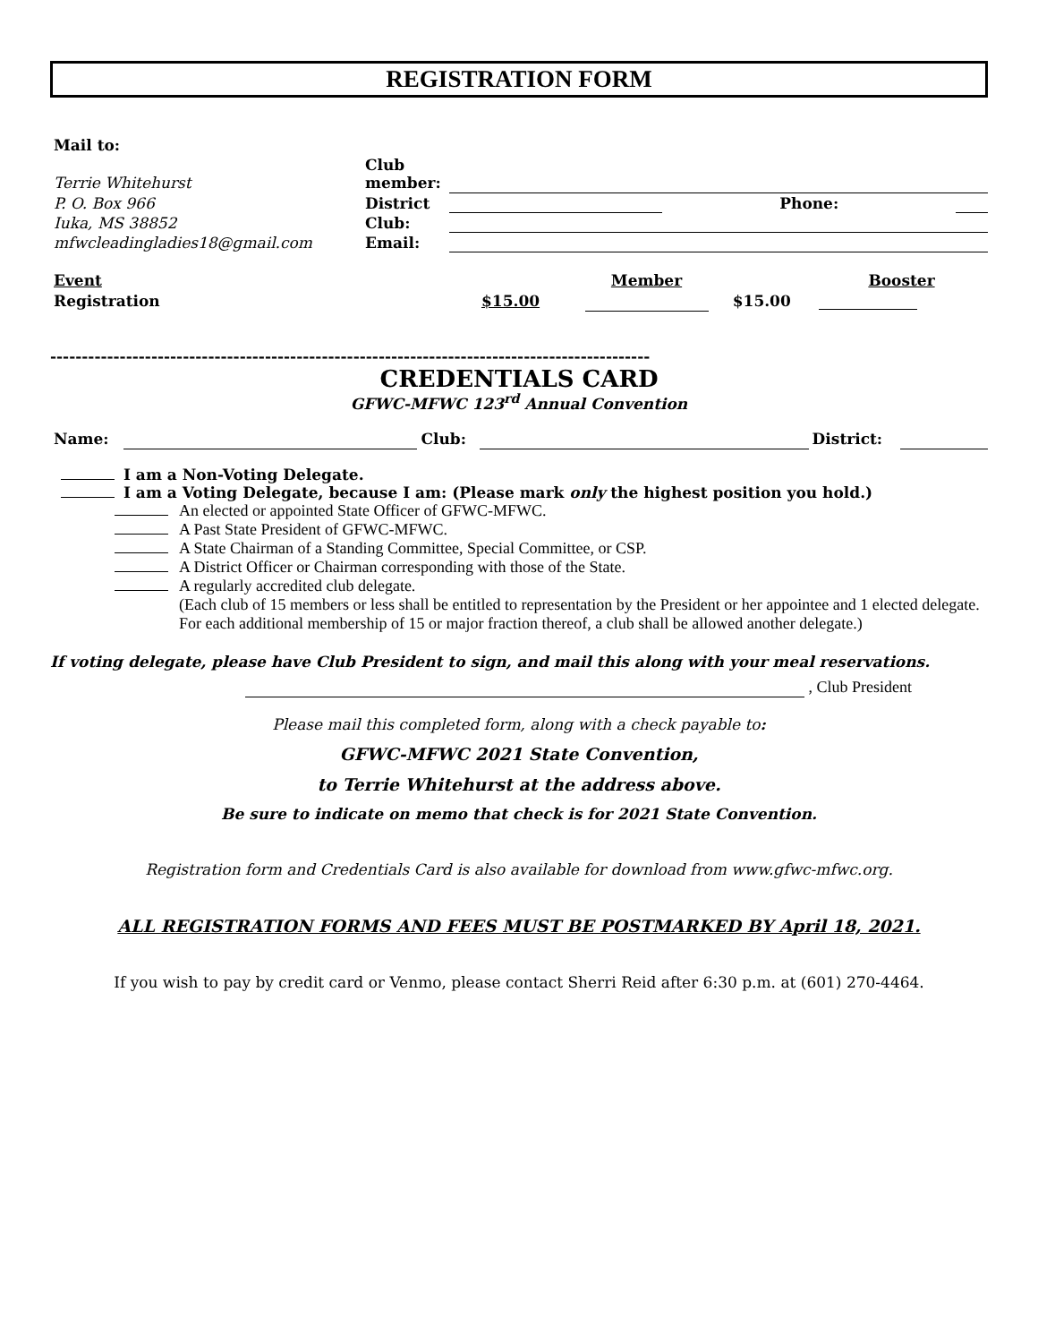REGISTRATION FORM
| Mail to: | | | | |
| Terrie Whitehurst | Club member: | | | |
| P. O. Box 966 | District | | Phone: | |
| Iuka, MS 38852 | Club: | | | |
| mfwcleadingladies18@gmail.com | Email: | | | |
| Event | | Member | | Booster |
| Registration | $15.00 | | $15.00 | |
-----------------------------------------------------------------------------------------------
CREDENTIALS CARD
GFWC-MFWC 123<sup>rd</sup> Annual Convention
| Name: | | Club: | | District: | |
I am a Non-Voting Delegate.
I am a Voting Delegate, because I am: (Please mark only the highest position you hold.)
An elected or appointed State Officer of GFWC-MFWC.
A Past State President of GFWC-MFWC.
A State Chairman of a Standing Committee, Special Committee, or CSP.
A District Officer or Chairman corresponding with those of the State.
A regularly accredited club delegate.
(Each club of 15 members or less shall be entitled to representation by the President or her appointee and 1 elected delegate. For each additional membership of 15 or major fraction thereof, a club shall be allowed another delegate.)
If voting delegate, please have Club President to sign, and mail this along with your meal reservations.
, Club President
Please mail this completed form, along with a check payable to:
GFWC-MFWC 2021 State Convention,
to Terrie Whitehurst at the address above.
Be sure to indicate on memo that check is for 2021 State Convention.
Registration form and Credentials Card is also available for download from www.gfwc-mfwc.org.
ALL REGISTRATION FORMS AND FEES MUST BE POSTMARKED BY April 18, 2021.
If you wish to pay by credit card or Venmo, please contact Sherri Reid after 6:30 p.m. at (601) 270-4464.